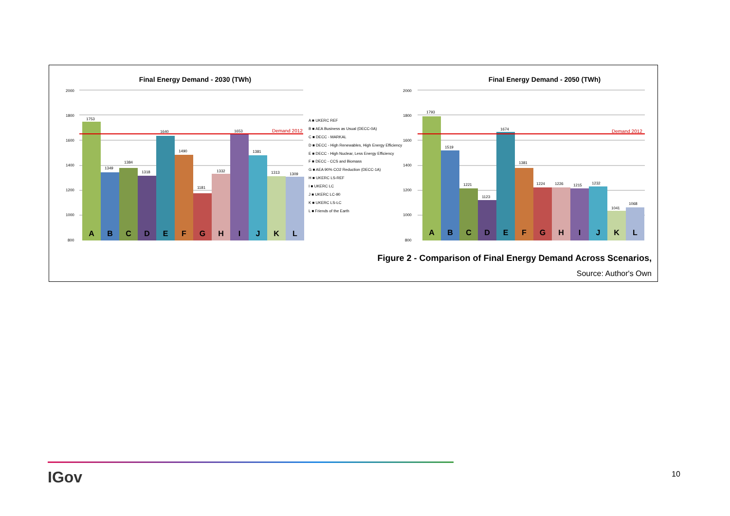Final Energy Demand - 2030 (TWh)
Final Energy Demand - 2050 (TWh)
2000
1800
1600
1400
1200
1000
800
2000
1800
1600
1400
1200
1000
800
Demand 2012
Demand 2012
1753
1349
1384
1318
1640
1490
1181
1332
1653
1381
1313
1309
1793
1519
1221
1123
1674
1381
1224
1226
1215
1232
1041
1068
A
B
C
D
E
F
G
H
I
J
K
L
A
B
C
D
E
F
G
H
I
J
K
L
A ■ UKERC REF
B ■ AEA Business as Usual (DECC-0A)
C ■ DECC - MARKAL
D ■ DECC - High Renewables, High Energy Efficiency
E ■ DECC - High Nuclear, Less Energy Efficiency
F ■ DECC - CCS and Biomass
G ■ AEA 90% CO2 Reduction (DECC-1A)
H ■ UKERC LS-REF
I ■ UKERC LC
J ■ UKERC LC-90
K ■ UKERC LS-LC
L ■ Friends of the Earth
Figure 2 - Comparison of Final Energy Demand Across Scenarios,
Source: Author's Own
IGov 10